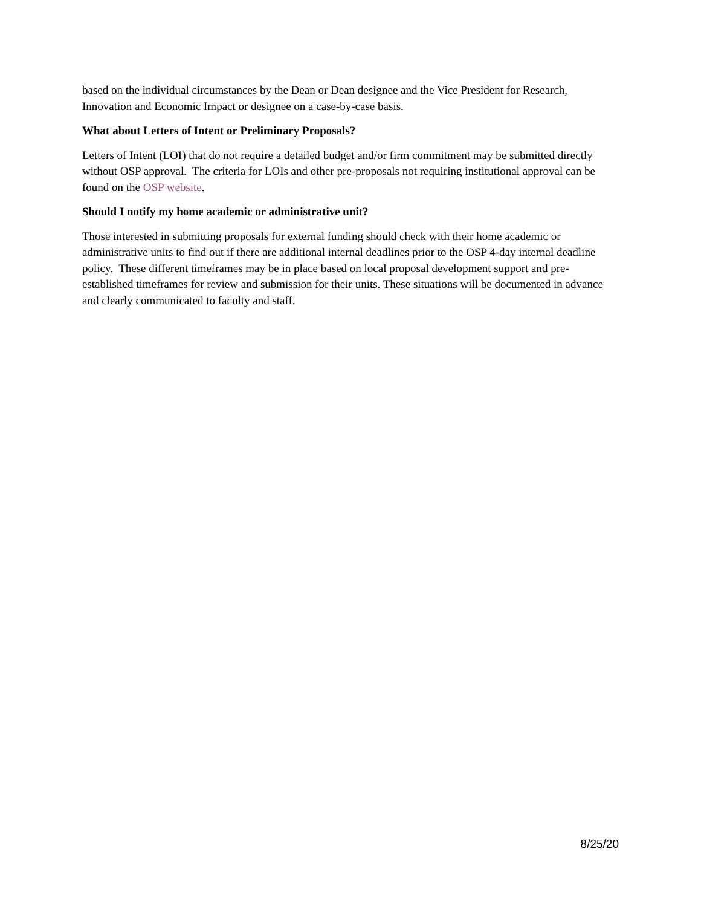based on the individual circumstances by the Dean or Dean designee and the Vice President for Research, Innovation and Economic Impact or designee on a case-by-case basis.
What about Letters of Intent or Preliminary Proposals?
Letters of Intent (LOI) that do not require a detailed budget and/or firm commitment may be submitted directly without OSP approval. The criteria for LOIs and other pre-proposals not requiring institutional approval can be found on the OSP website.
Should I notify my home academic or administrative unit?
Those interested in submitting proposals for external funding should check with their home academic or administrative units to find out if there are additional internal deadlines prior to the OSP 4-day internal deadline policy. These different timeframes may be in place based on local proposal development support and pre-established timeframes for review and submission for their units. These situations will be documented in advance and clearly communicated to faculty and staff.
8/25/20